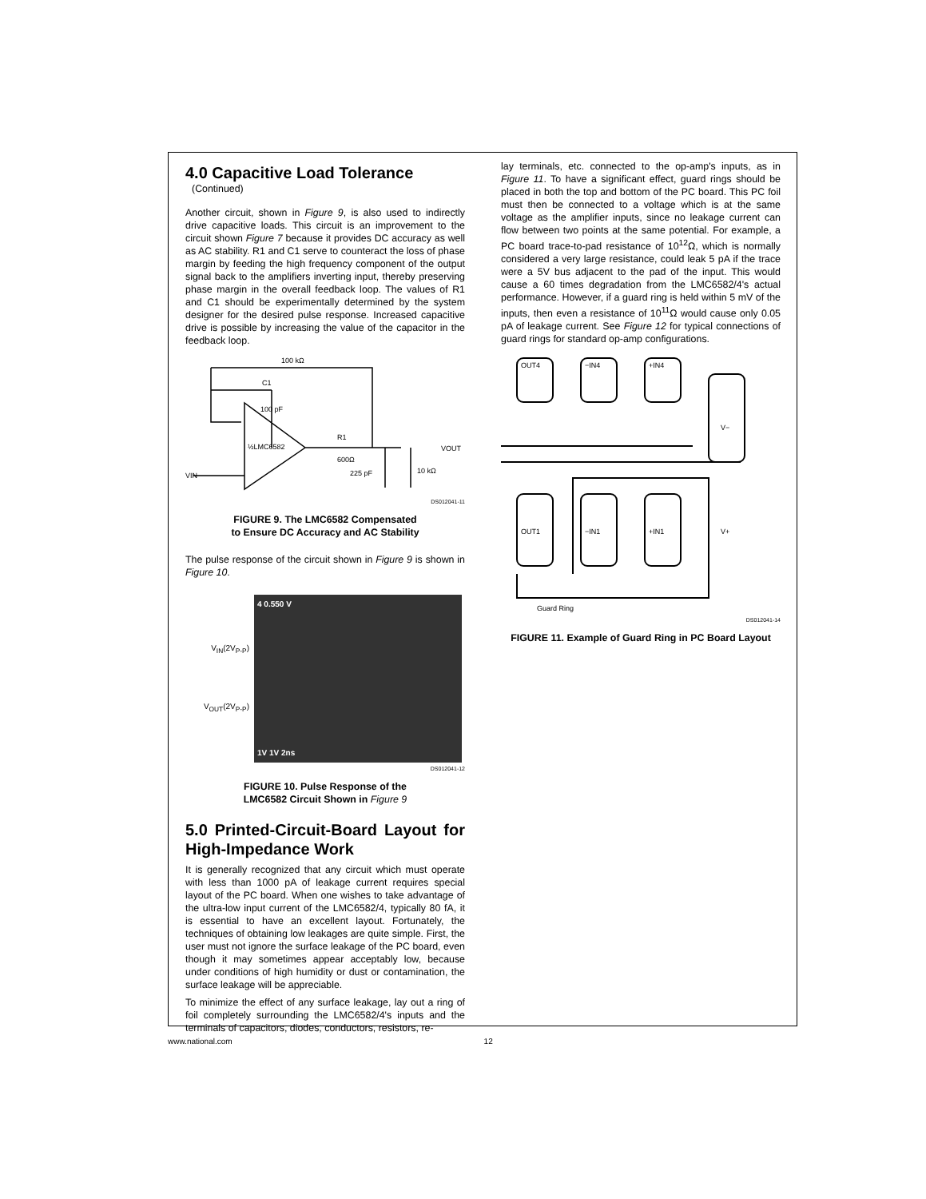4.0 Capacitive Load Tolerance
(Continued)
Another circuit, shown in Figure 9, is also used to indirectly drive capacitive loads. This circuit is an improvement to the circuit shown Figure 7 because it provides DC accuracy as well as AC stability. R1 and C1 serve to counteract the loss of phase margin by feeding the high frequency component of the output signal back to the amplifiers inverting input, thereby preserving phase margin in the overall feedback loop. The values of R1 and C1 should be experimentally determined by the system designer for the desired pulse response. Increased capacitive drive is possible by increasing the value of the capacitor in the feedback loop.
100 kΩ
C1
100 pF
½LMC6582
R1
600Ω
225 pF
10 kΩ
VOUT
VIN
DS012041-11
FIGURE 9. The LMC6582 Compensated
to Ensure DC Accuracy and AC Stability
The pulse response of the circuit shown in Figure 9 is shown in Figure 10.
V<sub>IN</sub>(2V<sub>P-P</sub>)
V<sub>OUT</sub>(2V<sub>P-P</sub>)
4 0.550 V
1V 1V 2ns
DS012041-12
FIGURE 10. Pulse Response of the
LMC6582 Circuit Shown in Figure 9
5.0 Printed-Circuit-Board Layout for High-Impedance Work
It is generally recognized that any circuit which must operate with less than 1000 pA of leakage current requires special layout of the PC board. When one wishes to take advantage of the ultra-low input current of the LMC6582/4, typically 80 fA, it is essential to have an excellent layout. Fortunately, the techniques of obtaining low leakages are quite simple. First, the user must not ignore the surface leakage of the PC board, even though it may sometimes appear acceptably low, because under conditions of high humidity or dust or contamination, the surface leakage will be appreciable.
To minimize the effect of any surface leakage, lay out a ring of foil completely surrounding the LMC6582/4's inputs and the terminals of capacitors, diodes, conductors, resistors, re-
lay terminals, etc. connected to the op-amp's inputs, as in Figure 11. To have a significant effect, guard rings should be placed in both the top and bottom of the PC board. This PC foil must then be connected to a voltage which is at the same voltage as the amplifier inputs, since no leakage current can flow between two points at the same potential. For example, a PC board trace-to-pad resistance of 10<sup>12</sup>Ω, which is normally considered a very large resistance, could leak 5 pA if the trace were a 5V bus adjacent to the pad of the input. This would cause a 60 times degradation from the LMC6582/4's actual performance. However, if a guard ring is held within 5 mV of the inputs, then even a resistance of 10<sup>11</sup>Ω would cause only 0.05 pA of leakage current. See Figure 12 for typical connections of guard rings for standard op-amp configurations.
OUT4
−IN4
+IN4
V−
OUT1
−IN1
+IN1
V+
Guard Ring
DS012041-14
FIGURE 11. Example of Guard Ring in PC Board Layout
www.national.com 12